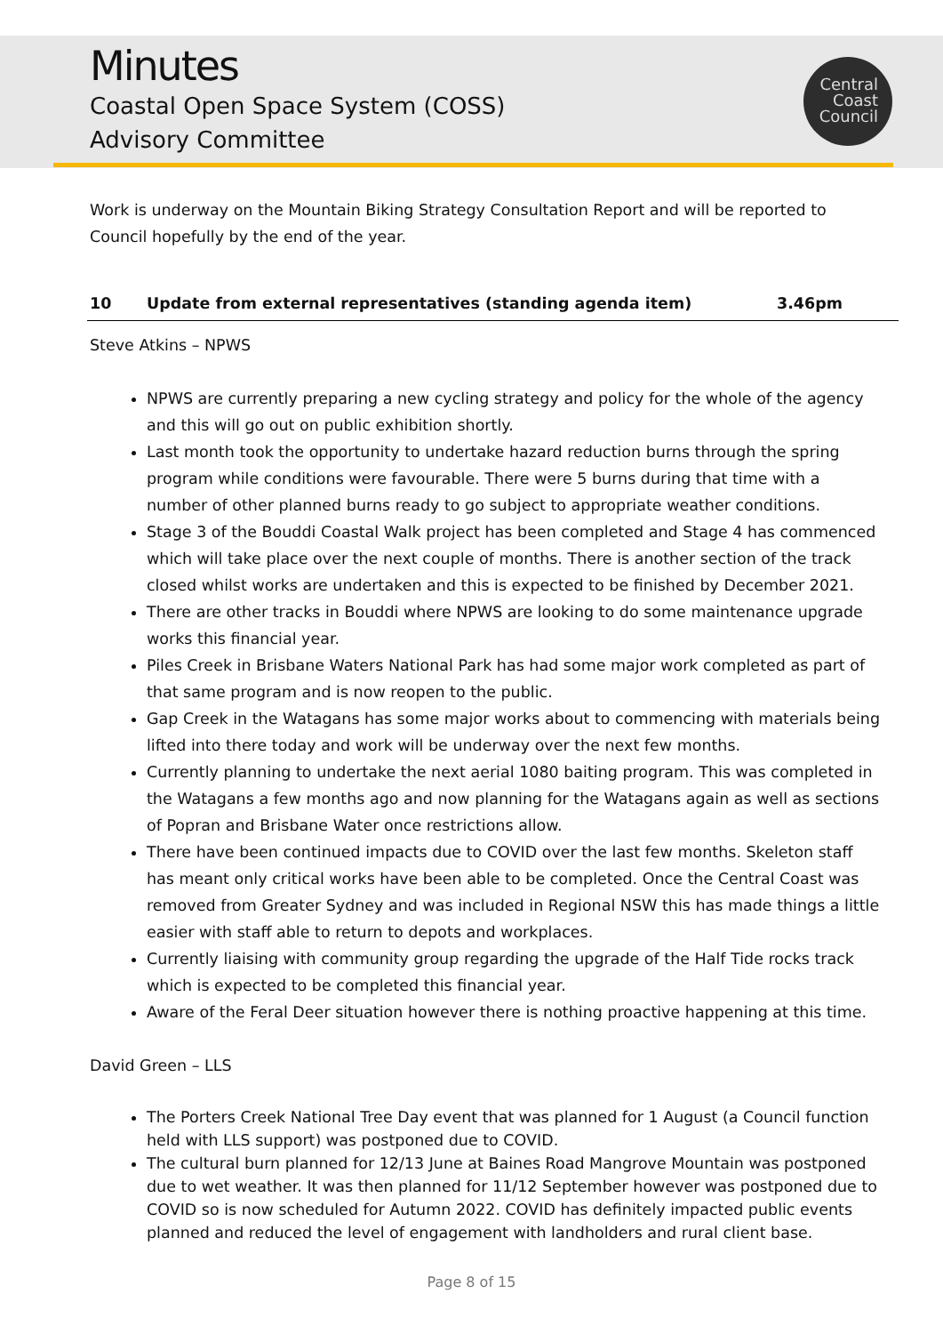Minutes
Coastal Open Space System (COSS)
Advisory Committee
Central
Coast
Council
Work is underway on the Mountain Biking Strategy Consultation Report and will be reported to Council hopefully by the end of the year.
10 Update from external representatives (standing agenda item) 3.46pm
Steve Atkins – NPWS
NPWS are currently preparing a new cycling strategy and policy for the whole of the agency and this will go out on public exhibition shortly.
Last month took the opportunity to undertake hazard reduction burns through the spring program while conditions were favourable. There were 5 burns during that time with a number of other planned burns ready to go subject to appropriate weather conditions.
Stage 3 of the Bouddi Coastal Walk project has been completed and Stage 4 has commenced which will take place over the next couple of months. There is another section of the track closed whilst works are undertaken and this is expected to be finished by December 2021.
There are other tracks in Bouddi where NPWS are looking to do some maintenance upgrade works this financial year.
Piles Creek in Brisbane Waters National Park has had some major work completed as part of that same program and is now reopen to the public.
Gap Creek in the Watagans has some major works about to commencing with materials being lifted into there today and work will be underway over the next few months.
Currently planning to undertake the next aerial 1080 baiting program. This was completed in the Watagans a few months ago and now planning for the Watagans again as well as sections of Popran and Brisbane Water once restrictions allow.
There have been continued impacts due to COVID over the last few months. Skeleton staff has meant only critical works have been able to be completed. Once the Central Coast was removed from Greater Sydney and was included in Regional NSW this has made things a little easier with staff able to return to depots and workplaces.
Currently liaising with community group regarding the upgrade of the Half Tide rocks track which is expected to be completed this financial year.
Aware of the Feral Deer situation however there is nothing proactive happening at this time.
David Green – LLS
The Porters Creek National Tree Day event that was planned for 1 August (a Council function held with LLS support) was postponed due to COVID.
The cultural burn planned for 12/13 June at Baines Road Mangrove Mountain was postponed due to wet weather. It was then planned for 11/12 September however was postponed due to COVID so is now scheduled for Autumn 2022. COVID has definitely impacted public events planned and reduced the level of engagement with landholders and rural client base.
Page 8 of 15